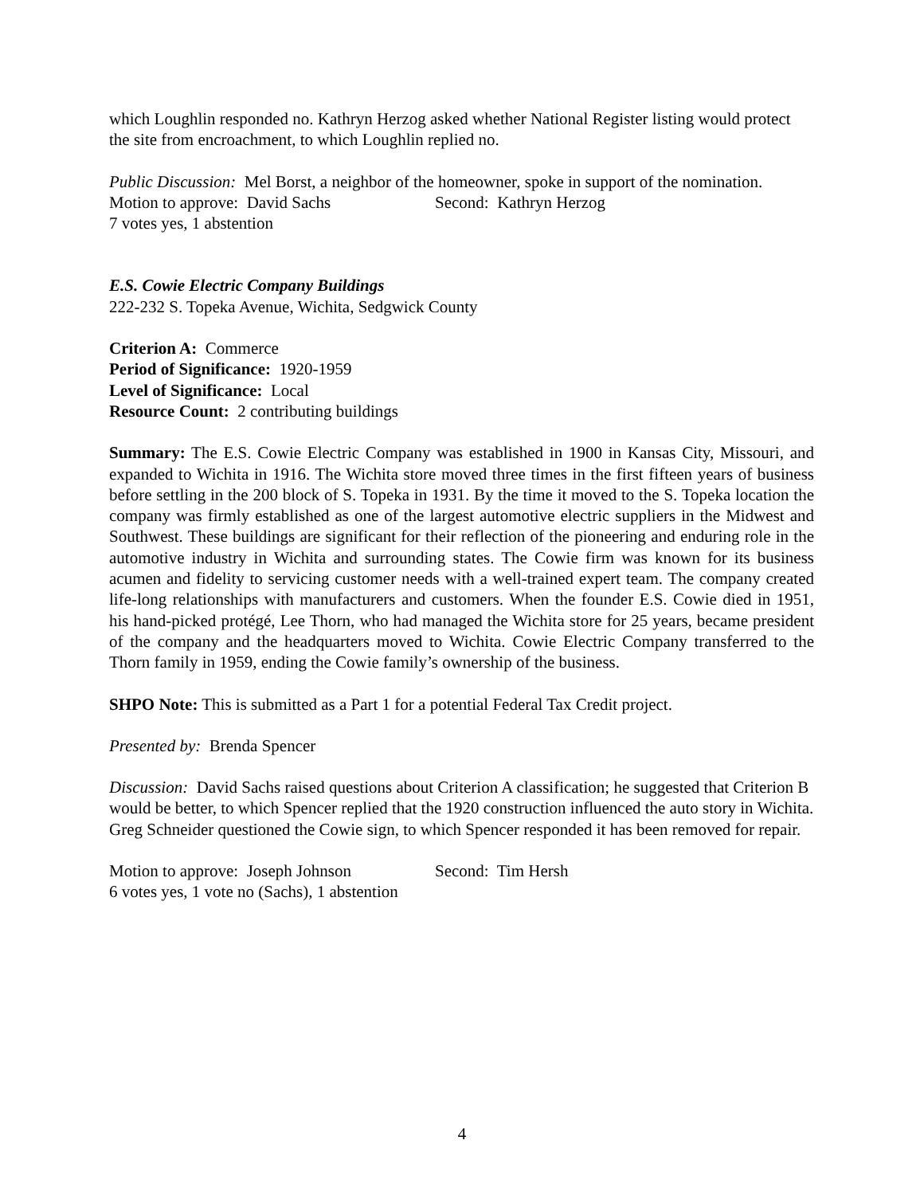which Loughlin responded no. Kathryn Herzog asked whether National Register listing would protect the site from encroachment, to which Loughlin replied no.
Public Discussion: Mel Borst, a neighbor of the homeowner, spoke in support of the nomination.
Motion to approve: David Sachs Second: Kathryn Herzog
7 votes yes, 1 abstention
E.S. Cowie Electric Company Buildings
222-232 S. Topeka Avenue, Wichita, Sedgwick County
Criterion A: Commerce
Period of Significance: 1920-1959
Level of Significance: Local
Resource Count: 2 contributing buildings
Summary: The E.S. Cowie Electric Company was established in 1900 in Kansas City, Missouri, and expanded to Wichita in 1916. The Wichita store moved three times in the first fifteen years of business before settling in the 200 block of S. Topeka in 1931. By the time it moved to the S. Topeka location the company was firmly established as one of the largest automotive electric suppliers in the Midwest and Southwest. These buildings are significant for their reflection of the pioneering and enduring role in the automotive industry in Wichita and surrounding states. The Cowie firm was known for its business acumen and fidelity to servicing customer needs with a well-trained expert team. The company created life-long relationships with manufacturers and customers. When the founder E.S. Cowie died in 1951, his hand-picked protégé, Lee Thorn, who had managed the Wichita store for 25 years, became president of the company and the headquarters moved to Wichita. Cowie Electric Company transferred to the Thorn family in 1959, ending the Cowie family’s ownership of the business.
SHPO Note: This is submitted as a Part 1 for a potential Federal Tax Credit project.
Presented by: Brenda Spencer
Discussion: David Sachs raised questions about Criterion A classification; he suggested that Criterion B would be better, to which Spencer replied that the 1920 construction influenced the auto story in Wichita. Greg Schneider questioned the Cowie sign, to which Spencer responded it has been removed for repair.
Motion to approve: Joseph Johnson Second: Tim Hersh
6 votes yes, 1 vote no (Sachs), 1 abstention
4